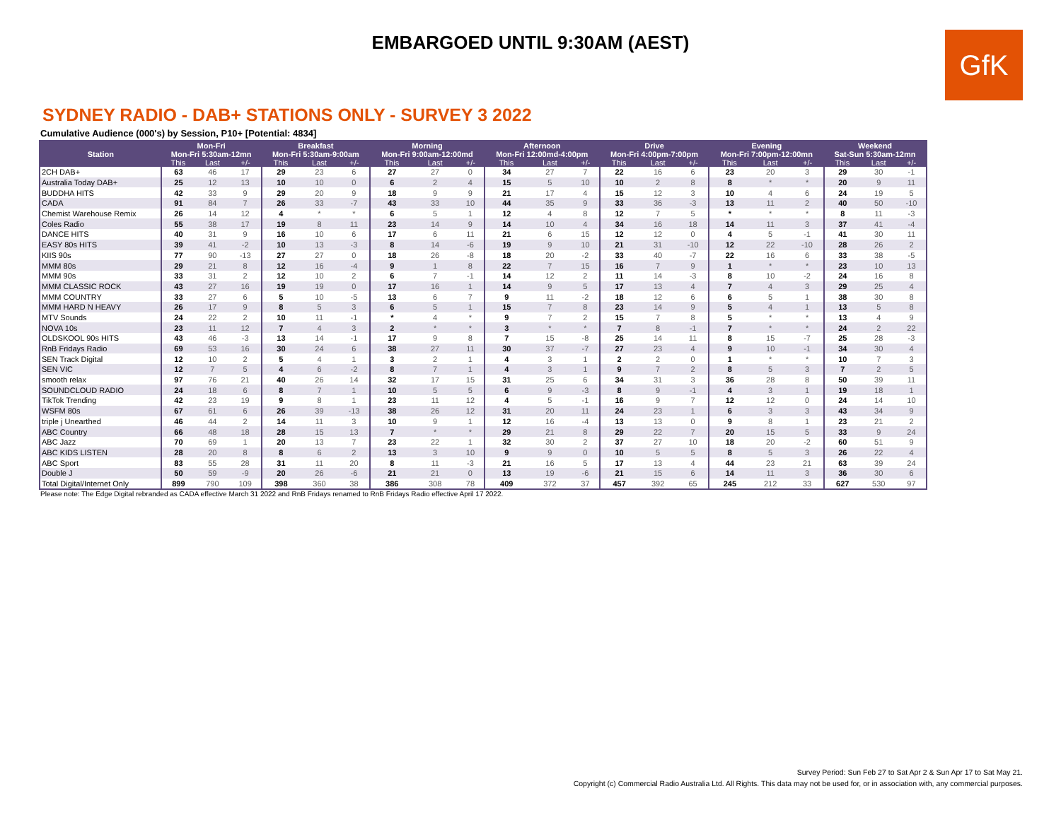EMBARGOED UNTIL 9:30AM (AEST)
GfK
SYDNEY RADIO - DAB+ STATIONS ONLY - SURVEY 3 2022
Cumulative Audience (000's) by Session, P10+ [Potential: 4834]
| Station | Mon-Fri Mon-Fri 5:30am-12mn | | | Breakfast Mon-Fri 5:30am-9:00am | | | Morning Mon-Fri 9:00am-12:00md | | | Afternoon Mon-Fri 12:00md-4:00pm | | | Drive Mon-Fri 4:00pm-7:00pm | | | Evening Mon-Fri 7:00pm-12:00mn | | | Weekend Sat-Sun 5:30am-12mn | | |
| --- | --- | --- | --- | --- | --- | --- | --- | --- | --- | --- | --- | --- | --- | --- | --- | --- | --- | --- | --- | --- | --- |
| | This | Last | +/- | This | Last | +/- | This | Last | +/- | This | Last | +/- | This | Last | +/- | This | Last | +/- | This | Last | +/- |
| 2CH DAB+ | 63 | 46 | 17 | 29 | 23 | 6 | 27 | 27 | 0 | 34 | 27 | 7 | 22 | 16 | 6 | 23 | 20 | 3 | 29 | 30 | -1 |
| Australia Today DAB+ | 25 | 12 | 13 | 10 | 10 | 0 | 6 | 2 | 4 | 15 | 5 | 10 | 10 | 2 | 8 | 8 | * | * | 20 | 9 | 11 |
| BUDDHA HITS | 42 | 33 | 9 | 29 | 20 | 9 | 18 | 9 | 9 | 21 | 17 | 4 | 15 | 12 | 3 | 10 | 4 | 6 | 24 | 19 | 5 |
| CADA | 91 | 84 | 7 | 26 | 33 | -7 | 43 | 33 | 10 | 44 | 35 | 9 | 33 | 36 | -3 | 13 | 11 | 2 | 40 | 50 | -10 |
| Chemist Warehouse Remix | 26 | 14 | 12 | 4 | * | * | 6 | 5 | 1 | 12 | 4 | 8 | 12 | 7 | 5 | * | * | * | 8 | 11 | -3 |
| Coles Radio | 55 | 38 | 17 | 19 | 8 | 11 | 23 | 14 | 9 | 14 | 10 | 4 | 34 | 16 | 18 | 14 | 11 | 3 | 37 | 41 | -4 |
| DANCE HITS | 40 | 31 | 9 | 16 | 10 | 6 | 17 | 6 | 11 | 21 | 6 | 15 | 12 | 12 | 0 | 4 | 5 | -1 | 41 | 30 | 11 |
| EASY 80s HITS | 39 | 41 | -2 | 10 | 13 | -3 | 8 | 14 | -6 | 19 | 9 | 10 | 21 | 31 | -10 | 12 | 22 | -10 | 28 | 26 | 2 |
| KIIS 90s | 77 | 90 | -13 | 27 | 27 | 0 | 18 | 26 | -8 | 18 | 20 | -2 | 33 | 40 | -7 | 22 | 16 | 6 | 33 | 38 | -5 |
| MMM 80s | 29 | 21 | 8 | 12 | 16 | -4 | 9 | 1 | 8 | 22 | 7 | 15 | 16 | 7 | 9 | 1 | * | * | 23 | 10 | 13 |
| MMM 90s | 33 | 31 | 2 | 12 | 10 | 2 | 6 | 7 | -1 | 14 | 12 | 2 | 11 | 14 | -3 | 8 | 10 | -2 | 24 | 16 | 8 |
| MMM CLASSIC ROCK | 43 | 27 | 16 | 19 | 19 | 0 | 17 | 16 | 1 | 14 | 9 | 5 | 17 | 13 | 4 | 7 | 4 | 3 | 29 | 25 | 4 |
| MMM COUNTRY | 33 | 27 | 6 | 5 | 10 | -5 | 13 | 6 | 7 | 9 | 11 | -2 | 18 | 12 | 6 | 6 | 5 | 1 | 38 | 30 | 8 |
| MMM HARD N HEAVY | 26 | 17 | 9 | 8 | 5 | 3 | 6 | 5 | 1 | 15 | 7 | 8 | 23 | 14 | 9 | 5 | 4 | 1 | 13 | 5 | 8 |
| MTV Sounds | 24 | 22 | 2 | 10 | 11 | -1 | * | 4 | * | 9 | 7 | 2 | 15 | 7 | 8 | 5 | * | * | 13 | 4 | 9 |
| NOVA 10s | 23 | 11 | 12 | 7 | 4 | 3 | 2 | * | * | 3 | * | * | 7 | 8 | -1 | 7 | * | * | 24 | 2 | 22 |
| OLDSKOOL 90s HITS | 43 | 46 | -3 | 13 | 14 | -1 | 17 | 9 | 8 | 7 | 15 | -8 | 25 | 14 | 11 | 8 | 15 | -7 | 25 | 28 | -3 |
| RnB Fridays Radio | 69 | 53 | 16 | 30 | 24 | 6 | 38 | 27 | 11 | 30 | 37 | -7 | 27 | 23 | 4 | 9 | 10 | -1 | 34 | 30 | 4 |
| SEN Track Digital | 12 | 10 | 2 | 5 | 4 | 1 | 3 | 2 | 1 | 4 | 3 | 1 | 2 | 2 | 0 | 1 | * | * | 10 | 7 | 3 |
| SEN VIC | 12 | 7 | 5 | 4 | 6 | -2 | 8 | 7 | 1 | 4 | 3 | 1 | 9 | 7 | 2 | 8 | 5 | 3 | 7 | 2 | 5 |
| smooth relax | 97 | 76 | 21 | 40 | 26 | 14 | 32 | 17 | 15 | 31 | 25 | 6 | 34 | 31 | 3 | 36 | 28 | 8 | 50 | 39 | 11 |
| SOUNDCLOUD RADIO | 24 | 18 | 6 | 8 | 7 | 1 | 10 | 5 | 5 | 6 | 9 | -3 | 8 | 9 | -1 | 4 | 3 | 1 | 19 | 18 | 1 |
| TikTok Trending | 42 | 23 | 19 | 9 | 8 | 1 | 23 | 11 | 12 | 4 | 5 | -1 | 16 | 9 | 7 | 12 | 12 | 0 | 24 | 14 | 10 |
| WSFM 80s | 67 | 61 | 6 | 26 | 39 | -13 | 38 | 26 | 12 | 31 | 20 | 11 | 24 | 23 | 1 | 6 | 3 | 3 | 43 | 34 | 9 |
| triple j Unearthed | 46 | 44 | 2 | 14 | 11 | 3 | 10 | 9 | 1 | 12 | 16 | -4 | 13 | 13 | 0 | 9 | 8 | 1 | 23 | 21 | 2 |
| ABC Country | 66 | 48 | 18 | 28 | 15 | 13 | 7 | * | * | 29 | 21 | 8 | 29 | 22 | 7 | 20 | 15 | 5 | 33 | 9 | 24 |
| ABC Jazz | 70 | 69 | 1 | 20 | 13 | 7 | 23 | 22 | 1 | 32 | 30 | 2 | 37 | 27 | 10 | 18 | 20 | -2 | 60 | 51 | 9 |
| ABC KIDS LISTEN | 28 | 20 | 8 | 8 | 6 | 2 | 13 | 3 | 10 | 9 | 9 | 0 | 10 | 5 | 5 | 8 | 5 | 3 | 26 | 22 | 4 |
| ABC Sport | 83 | 55 | 28 | 31 | 11 | 20 | 8 | 11 | -3 | 21 | 16 | 5 | 17 | 13 | 4 | 44 | 23 | 21 | 63 | 39 | 24 |
| Double J | 50 | 59 | -9 | 20 | 26 | -6 | 21 | 21 | 0 | 13 | 19 | -6 | 21 | 15 | 6 | 14 | 11 | 3 | 36 | 30 | 6 |
| Total Digital/Internet Only | 899 | 790 | 109 | 398 | 360 | 38 | 386 | 308 | 78 | 409 | 372 | 37 | 457 | 392 | 65 | 245 | 212 | 33 | 627 | 530 | 97 |
Please note: The Edge Digital rebranded as CADA effective March 31 2022 and RnB Fridays renamed to RnB Fridays Radio effective April 17 2022.
Survey Period: Sun Feb 27 to Sat Apr 2 & Sun Apr 17 to Sat May 21.
Copyright (c) Commercial Radio Australia Ltd. All Rights. This data may not be used for, or in association with, any commercial purposes.